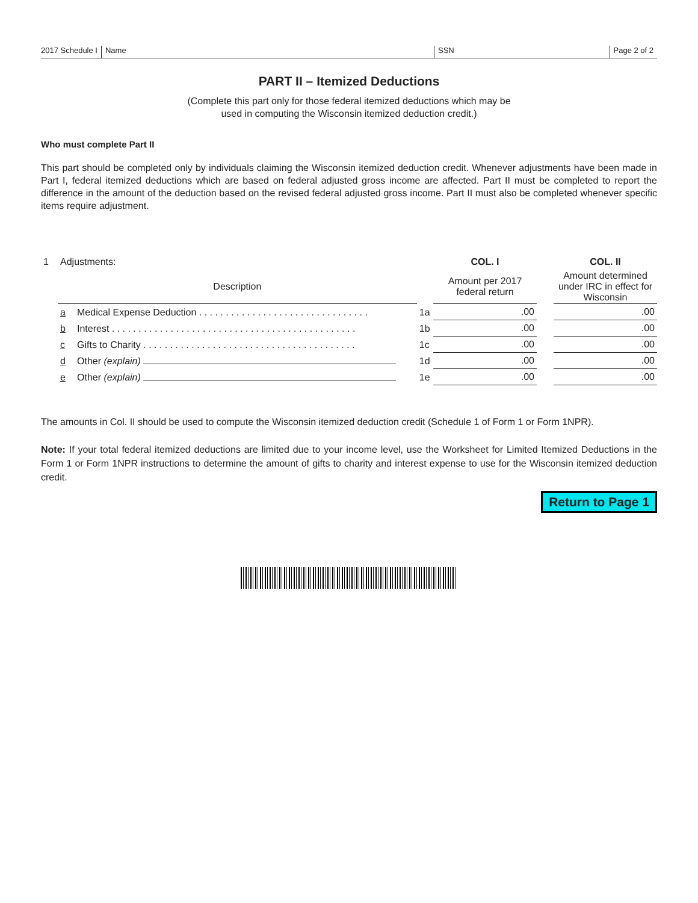2017 Schedule I
Name
SSN
Page 2 of 2
PART II – Itemized Deductions
(Complete this part only for those federal itemized deductions which may be
used in computing the Wisconsin itemized deduction credit.)
Who must complete Part II
This part should be completed only by individuals claiming the Wisconsin itemized deduction credit. Whenever adjustments have been made in Part I, federal itemized deductions which are based on federal adjusted gross income are affected. Part II must be completed to report the difference in the amount of the deduction based on the revised federal adjusted gross income. Part II must also be completed whenever specific items require adjustment.
| 1 | Adjustments: | | | COL. I | | COL. II |
| | Description | | | Amount per 2017 federal return | | Amount determined under IRC in effect for Wisconsin |
| | a | Medical Expense Deduction . . . . . . . . . . . . . . . . . . . . . . . . . . . . . . . . | 1a | .00 | | .00 |
| | b | Interest . . . . . . . . . . . . . . . . . . . . . . . . . . . . . . . . . . . . . . . . . . . . . . | 1b | .00 | | .00 |
| | c | Gifts to Charity . . . . . . . . . . . . . . . . . . . . . . . . . . . . . . . . . . . . . . . . | 1c | .00 | | .00 |
| | d | Other (explain) | 1d | .00 | | .00 |
| | e | Other (explain) | 1e | .00 | | .00 |
The amounts in Col. II should be used to compute the Wisconsin itemized deduction credit (Schedule 1 of Form 1 or Form 1NPR).
Note: If your total federal itemized deductions are limited due to your income level, use the Worksheet for Limited Itemized Deductions in the Form 1 or Form 1NPR instructions to determine the amount of gifts to charity and interest expense to use for the Wisconsin itemized deduction credit.
Return to Page 1